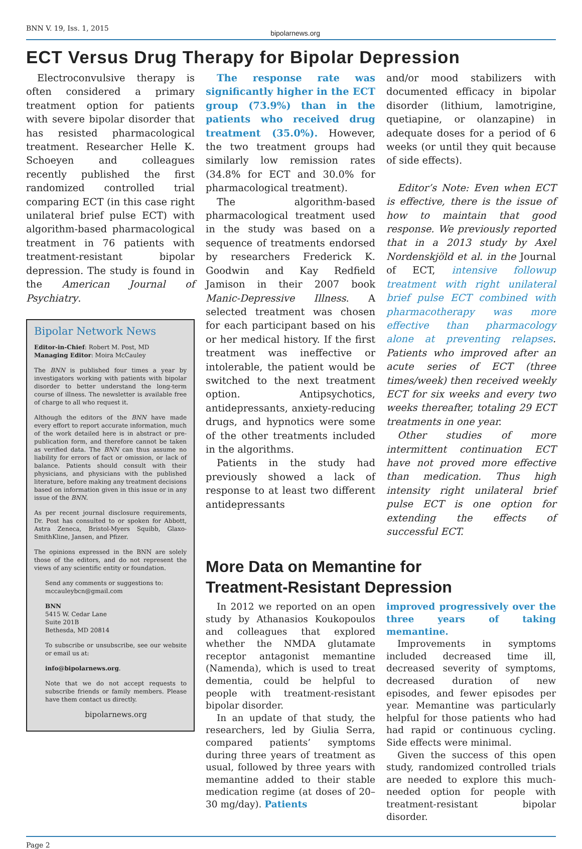BNN V. 19, Iss. 1, 2015 bipolarnews.org
ECT Versus Drug Therapy for Bipolar Depression
Electroconvulsive therapy is often considered a primary treatment option for patients with severe bipolar disorder that has resisted pharmacological treatment. Researcher Helle K. Schoeyen and colleagues recently published the first randomized controlled trial comparing ECT (in this case right unilateral brief pulse ECT) with algorithm-based pharmacological treatment in 76 patients with treatment-resistant bipolar depression. The study is found in the American Journal of Psychiatry.
Bipolar Network News
Editor-in-Chief: Robert M. Post, MD
Managing Editor: Moira McCauley
The BNN is published four times a year by investigators working with patients with bipolar disorder to better understand the long-term course of illness. The newsletter is available free of charge to all who request it.
Although the editors of the BNN have made every effort to report accurate information, much of the work detailed here is in abstract or pre-publication form, and therefore cannot be taken as verified data. The BNN can thus assume no liability for errors of fact or omission, or lack of balance. Patients should consult with their physicians, and physicians with the published literature, before making any treatment decisions based on information given in this issue or in any issue of the BNN.
As per recent journal disclosure requirements, Dr. Post has consulted to or spoken for Abbott, Astra Zeneca, Bristol-Myers Squibb, Glaxo-SmithKline, Jansen, and Pfizer.
The opinions expressed in the BNN are solely those of the editors, and do not represent the views of any scientific entity or foundation.
Send any comments or suggestions to:
mccauleybcn@gmail.com
BNN
5415 W. Cedar Lane
Suite 201B
Bethesda, MD 20814
To subscribe or unsubscribe, see our website or email us at:
info@bipolarnews.org.
Note that we do not accept requests to subscribe friends or family members. Please have them contact us directly.
bipolarnews.org
The response rate was significantly higher in the ECT group (73.9%) than in the patients who received drug treatment (35.0%). However, the two treatment groups had similarly low remission rates (34.8% for ECT and 30.0% for pharmacological treatment).
The algorithm-based pharmacological treatment used in the study was based on a sequence of treatments endorsed by researchers Frederick K. Goodwin and Kay Redfield Jamison in their 2007 book Manic-Depressive Illness. A selected treatment was chosen for each participant based on his or her medical history. If the first treatment was ineffective or intolerable, the patient would be switched to the next treatment option. Antipsychotics, antidepressants, anxiety-reducing drugs, and hypnotics were some of the other treatments included in the algorithms.
Patients in the study had previously showed a lack of response to at least two different antidepressants
and/or mood stabilizers with documented efficacy in bipolar disorder (lithium, lamotrigine, quetiapine, or olanzapine) in adequate doses for a period of 6 weeks (or until they quit because of side effects).
Editor’s Note: Even when ECT is effective, there is the issue of how to maintain that good response. We previously reported that in a 2013 study by Axel Nordenskjöld et al. in the Journal of ECT, intensive followup treatment with right unilateral brief pulse ECT combined with pharmacotherapy was more effective than pharmacology alone at preventing relapses. Patients who improved after an acute series of ECT (three times/week) then received weekly ECT for six weeks and every two weeks thereafter, totaling 29 ECT treatments in one year.
Other studies of more intermittent continuation ECT have not proved more effective than medication. Thus high intensity right unilateral brief pulse ECT is one option for extending the effects of successful ECT.
More Data on Memantine for
Treatment-Resistant Depression
In 2012 we reported on an open study by Athanasios Koukopoulos and colleagues that explored whether the NMDA glutamate receptor antagonist memantine (Namenda), which is used to treat dementia, could be helpful to people with treatment-resistant bipolar disorder.
In an update of that study, the researchers, led by Giulia Serra, compared patients’ symptoms during three years of treatment as usual, followed by three years with memantine added to their stable medication regime (at doses of 20–30 mg/day). Patients
improved progressively over the three years of taking memantine.
Improvements in symptoms included decreased time ill, decreased severity of symptoms, decreased duration of new episodes, and fewer episodes per year. Memantine was particularly helpful for those patients who had had rapid or continuous cycling. Side effects were minimal.
Given the success of this open study, randomized controlled trials are needed to explore this much-needed option for people with treatment-resistant bipolar disorder.
Page 2